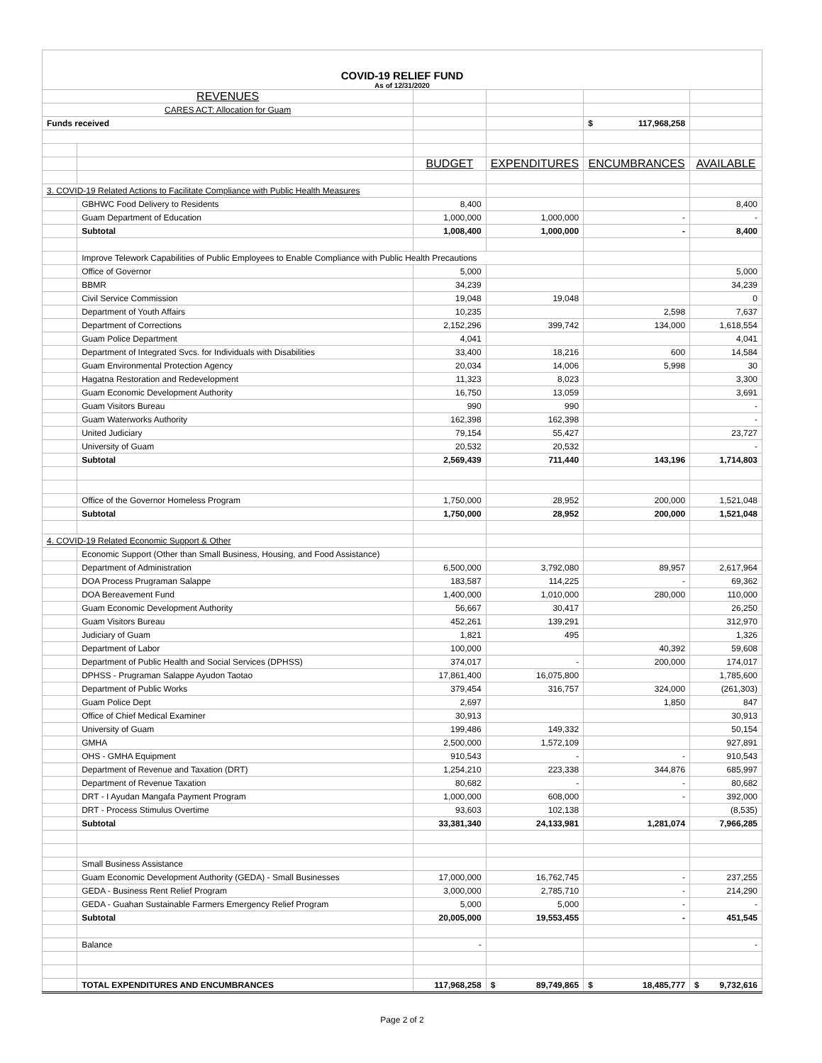| COVID-19 RELIEF FUND As of 12/31/2020 | | | | | |
| REVENUES | | | | | |
| CARES ACT: Allocation for Guam | | | | | |
| Funds received | | | | $ 117,968,258 | |
| | | BUDGET | EXPENDITURES | ENCUMBRANCES | AVAILABLE |
| 3. COVID-19 Related Actions to Facilitate Compliance with Public Health Measures | | | | | |
| | GBHWC Food Delivery to Residents | 8,400 | | | 8,400 |
| | Guam Department of Education | 1,000,000 | 1,000,000 | - | - |
| | Subtotal | 1,008,400 | 1,000,000 | - | 8,400 |
| | Improve Telework Capabilities of Public Employees to Enable Compliance with Public Health Precautions | | | | |
| | Office of Governor | 5,000 | | | 5,000 |
| | BBMR | 34,239 | | | 34,239 |
| | Civil Service Commission | 19,048 | 19,048 | | 0 |
| | Department of Youth Affairs | 10,235 | | 2,598 | 7,637 |
| | Department of Corrections | 2,152,296 | 399,742 | 134,000 | 1,618,554 |
| | Guam Police Department | 4,041 | | | 4,041 |
| | Department of Integrated Svcs. for Individuals with Disabilities | 33,400 | 18,216 | 600 | 14,584 |
| | Guam Environmental Protection Agency | 20,034 | 14,006 | 5,998 | 30 |
| | Hagatna Restoration and Redevelopment | 11,323 | 8,023 | | 3,300 |
| | Guam Economic Development Authority | 16,750 | 13,059 | | 3,691 |
| | Guam Visitors Bureau | 990 | 990 | | - |
| | Guam Waterworks Authority | 162,398 | 162,398 | | - |
| | United Judiciary | 79,154 | 55,427 | | 23,727 |
| | University of Guam | 20,532 | 20,532 | | - |
| | Subtotal | 2,569,439 | 711,440 | 143,196 | 1,714,803 |
| | Office of the Governor Homeless Program | 1,750,000 | 28,952 | 200,000 | 1,521,048 |
| | Subtotal | 1,750,000 | 28,952 | 200,000 | 1,521,048 |
| 4. COVID-19 Related Economic Support & Other | | | | | |
| | Economic Support (Other than Small Business, Housing, and Food Assistance) | | | | |
| | Department of Administration | 6,500,000 | 3,792,080 | 89,957 | 2,617,964 |
| | DOA Process Prugraman Salappe | 183,587 | 114,225 | - | 69,362 |
| | DOA Bereavement Fund | 1,400,000 | 1,010,000 | 280,000 | 110,000 |
| | Guam Economic Development Authority | 56,667 | 30,417 | | 26,250 |
| | Guam Visitors Bureau | 452,261 | 139,291 | | 312,970 |
| | Judiciary of Guam | 1,821 | 495 | | 1,326 |
| | Department of Labor | 100,000 | | 40,392 | 59,608 |
| | Department of Public Health and Social Services (DPHSS) | 374,017 | - | 200,000 | 174,017 |
| | DPHSS - Prugraman Salappe Ayudon Taotao | 17,861,400 | 16,075,800 | | 1,785,600 |
| | Department of Public Works | 379,454 | 316,757 | 324,000 | (261,303) |
| | Guam Police Dept | 2,697 | | 1,850 | 847 |
| | Office of Chief Medical Examiner | 30,913 | | | 30,913 |
| | University of Guam | 199,486 | 149,332 | | 50,154 |
| | GMHA | 2,500,000 | 1,572,109 | | 927,891 |
| | OHS - GMHA Equipment | 910,543 | - | - | 910,543 |
| | Department of Revenue and Taxation (DRT) | 1,254,210 | 223,338 | 344,876 | 685,997 |
| | Department of Revenue Taxation | 80,682 | - | - | 80,682 |
| | DRT - I Ayudan Mangafa Payment Program | 1,000,000 | 608,000 | - | 392,000 |
| | DRT - Process Stimulus Overtime | 93,603 | 102,138 | | (8,535) |
| | Subtotal | 33,381,340 | 24,133,981 | 1,281,074 | 7,966,285 |
| | Small Business Assistance | | | | |
| | Guam Economic Development Authority (GEDA) - Small Businesses | 17,000,000 | 16,762,745 | - | 237,255 |
| | GEDA - Business Rent Relief Program | 3,000,000 | 2,785,710 | - | 214,290 |
| | GEDA - Guahan Sustainable Farmers Emergency Relief Program | 5,000 | 5,000 | - | - |
| | Subtotal | 20,005,000 | 19,553,455 | - | 451,545 |
| | Balance | - | | | - |
| | TOTAL EXPENDITURES AND ENCUMBRANCES | 117,968,258 | $ 89,749,865 | $ 18,485,777 | $ 9,732,616 |
Page 2 of 2